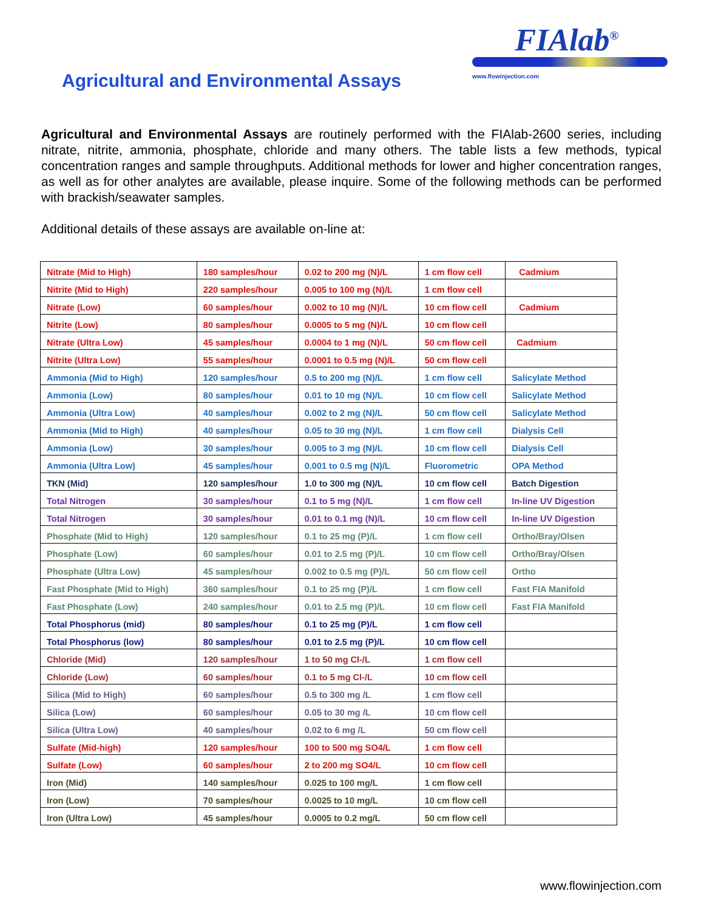Agricultural and Environmental Assays
FIAlab<sup>®</sup>
www.flowinjection.com
Agricultural and Environmental Assays are routinely performed with the FIAlab-2600 series, including nitrate, nitrite, ammonia, phosphate, chloride and many others. The table lists a few methods, typical concentration ranges and sample throughputs. Additional methods for lower and higher concentration ranges, as well as for other analytes are available, please inquire. Some of the following methods can be performed with brackish/seawater samples.
Additional details of these assays are available on-line at:
| Nitrate (Mid to High) | 180 samples/hour | 0.02 to 200 mg (N)/L | 1 cm flow cell | Cadmium |
| Nitrite (Mid to High) | 220 samples/hour | 0.005 to 100 mg (N)/L | 1 cm flow cell | |
| Nitrate (Low) | 60 samples/hour | 0.002 to 10 mg (N)/L | 10 cm flow cell | Cadmium |
| Nitrite (Low) | 80 samples/hour | 0.0005 to 5 mg (N)/L | 10 cm flow cell | |
| Nitrate (Ultra Low) | 45 samples/hour | 0.0004 to 1 mg (N)/L | 50 cm flow cell | Cadmium |
| Nitrite (Ultra Low) | 55 samples/hour | 0.0001 to 0.5 mg (N)/L | 50 cm flow cell | |
| Ammonia (Mid to High) | 120 samples/hour | 0.5 to 200 mg (N)/L | 1 cm flow cell | Salicylate Method |
| Ammonia (Low) | 80 samples/hour | 0.01 to 10 mg (N)/L | 10 cm flow cell | Salicylate Method |
| Ammonia (Ultra Low) | 40 samples/hour | 0.002 to 2 mg (N)/L | 50 cm flow cell | Salicylate Method |
| Ammonia (Mid to High) | 40 samples/hour | 0.05 to 30 mg (N)/L | 1 cm flow cell | Dialysis Cell |
| Ammonia (Low) | 30 samples/hour | 0.005 to 3 mg (N)/L | 10 cm flow cell | Dialysis Cell |
| Ammonia (Ultra Low) | 45 samples/hour | 0.001 to 0.5 mg (N)/L | Fluorometric | OPA Method |
| TKN (Mid) | 120 samples/hour | 1.0 to 300 mg (N)/L | 10 cm flow cell | Batch Digestion |
| Total Nitrogen | 30 samples/hour | 0.1 to 5 mg (N)/L | 1 cm flow cell | In-line UV Digestion |
| Total Nitrogen | 30 samples/hour | 0.01 to 0.1 mg (N)/L | 10 cm flow cell | In-line UV Digestion |
| Phosphate (Mid to High) | 120 samples/hour | 0.1 to 25 mg (P)/L | 1 cm flow cell | Ortho/Bray/Olsen |
| Phosphate (Low) | 60 samples/hour | 0.01 to 2.5 mg (P)/L | 10 cm flow cell | Ortho/Bray/Olsen |
| Phosphate (Ultra Low) | 45 samples/hour | 0.002 to 0.5 mg (P)/L | 50 cm flow cell | Ortho |
| Fast Phosphate (Mid to High) | 360 samples/hour | 0.1 to 25 mg (P)/L | 1 cm flow cell | Fast FIA Manifold |
| Fast Phosphate (Low) | 240 samples/hour | 0.01 to 2.5 mg (P)/L | 10 cm flow cell | Fast FIA Manifold |
| Total Phosphorus (mid) | 80 samples/hour | 0.1 to 25 mg (P)/L | 1 cm flow cell | |
| Total Phosphorus (low) | 80 samples/hour | 0.01 to 2.5 mg (P)/L | 10 cm flow cell | |
| Chloride (Mid) | 120 samples/hour | 1 to 50 mg Cl-/L | 1 cm flow cell | |
| Chloride (Low) | 60 samples/hour | 0.1 to 5 mg Cl-/L | 10 cm flow cell | |
| Silica (Mid to High) | 60 samples/hour | 0.5 to 300 mg /L | 1 cm flow cell | |
| Silica (Low) | 60 samples/hour | 0.05 to 30 mg /L | 10 cm flow cell | |
| Silica (Ultra Low) | 40 samples/hour | 0.02 to 6 mg /L | 50 cm flow cell | |
| Sulfate (Mid-high) | 120 samples/hour | 100 to 500 mg SO4/L | 1 cm flow cell | |
| Sulfate (Low) | 60 samples/hour | 2 to 200 mg SO4/L | 10 cm flow cell | |
| Iron (Mid) | 140 samples/hour | 0.025 to 100 mg/L | 1 cm flow cell | |
| Iron (Low) | 70 samples/hour | 0.0025 to 10 mg/L | 10 cm flow cell | |
| Iron (Ultra Low) | 45 samples/hour | 0.0005 to 0.2 mg/L | 50 cm flow cell | |
www.flowinjection.com